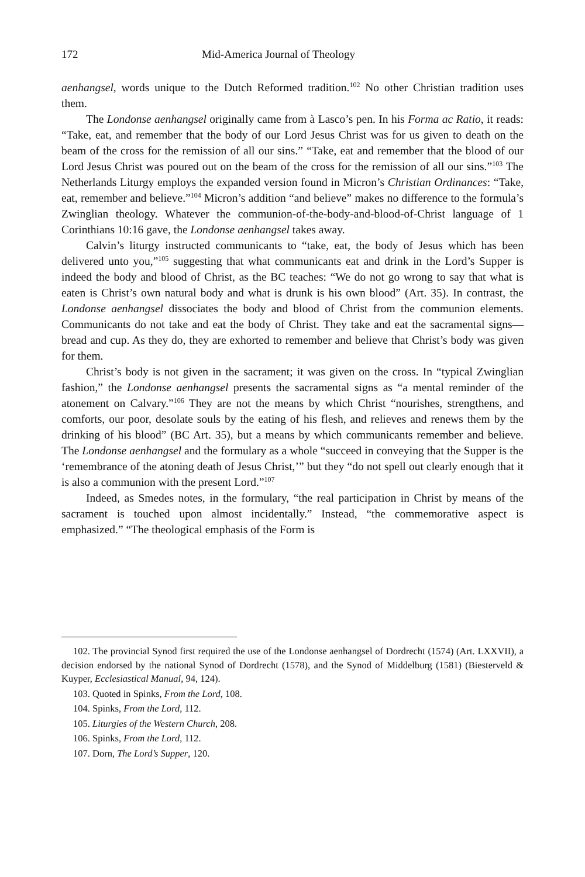172 Mid-America Journal of Theology
aenhangsel, words unique to the Dutch Reformed tradition.<sup>102</sup> No other Christian tradition uses them.
The Londonse aenhangsel originally came from à Lasco’s pen. In his Forma ac Ratio, it reads: “Take, eat, and remember that the body of our Lord Jesus Christ was for us given to death on the beam of the cross for the remission of all our sins.” “Take, eat and remember that the blood of our Lord Jesus Christ was poured out on the beam of the cross for the remission of all our sins.”<sup>103</sup> The Netherlands Liturgy employs the expanded version found in Micron’s Christian Ordinances: “Take, eat, remember and believe.”<sup>104</sup> Micron’s addition “and believe” makes no difference to the formula’s Zwinglian theology. Whatever the communion-of-the-body-and-blood-of-Christ language of 1 Corinthians 10:16 gave, the Londonse aenhangsel takes away.
Calvin’s liturgy instructed communicants to “take, eat, the body of Jesus which has been delivered unto you,”<sup>105</sup> suggesting that what communicants eat and drink in the Lord’s Supper is indeed the body and blood of Christ, as the BC teaches: “We do not go wrong to say that what is eaten is Christ’s own natural body and what is drunk is his own blood” (Art. 35). In contrast, the Londonse aenhangsel dissociates the body and blood of Christ from the communion elements. Communicants do not take and eat the body of Christ. They take and eat the sacramental signs—bread and cup. As they do, they are exhorted to remember and believe that Christ’s body was given for them.
Christ’s body is not given in the sacrament; it was given on the cross. In “typical Zwinglian fashion,” the Londonse aenhangsel presents the sacramental signs as “a mental reminder of the atonement on Calvary.”<sup>106</sup> They are not the means by which Christ “nourishes, strengthens, and comforts, our poor, desolate souls by the eating of his flesh, and relieves and renews them by the drinking of his blood” (BC Art. 35), but a means by which communicants remember and believe. The Londonse aenhangsel and the formulary as a whole “succeed in conveying that the Supper is the ‘remembrance of the atoning death of Jesus Christ,’” but they “do not spell out clearly enough that it is also a communion with the present Lord.”<sup>107</sup>
Indeed, as Smedes notes, in the formulary, “the real participation in Christ by means of the sacrament is touched upon almost incidentally.” Instead, “the commemorative aspect is emphasized.” “The theological emphasis of the Form is
102. The provincial Synod first required the use of the Londonse aenhangsel of Dordrecht (1574) (Art. LXXVII), a decision endorsed by the national Synod of Dordrecht (1578), and the Synod of Middelburg (1581) (Biesterveld & Kuyper, Ecclesiastical Manual, 94, 124).
103. Quoted in Spinks, From the Lord, 108.
104. Spinks, From the Lord, 112.
105. Liturgies of the Western Church, 208.
106. Spinks, From the Lord, 112.
107. Dorn, The Lord’s Supper, 120.